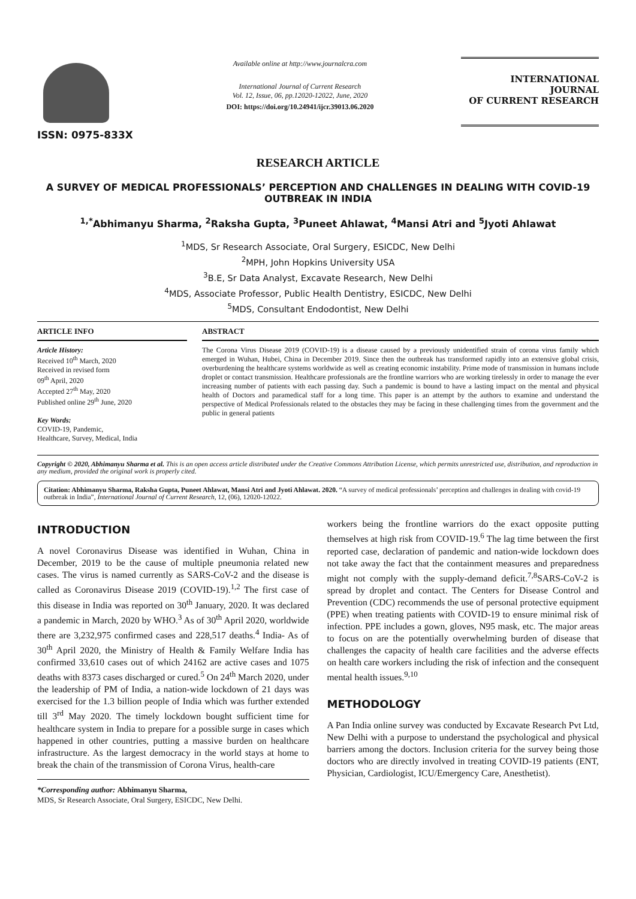ISSN: 0975-833X
Available online at http://www.journalcra.com
International Journal of Current Research
Vol. 12, Issue, 06, pp.12020-12022, June, 2020
DOI: https://doi.org/10.24941/ijcr.39013.06.2020
INTERNATIONAL JOURNAL
OF CURRENT RESEARCH
RESEARCH ARTICLE
A SURVEY OF MEDICAL PROFESSIONALS’ PERCEPTION AND CHALLENGES IN DEALING WITH COVID-19 OUTBREAK IN INDIA
<sup>1,*</sup>Abhimanyu Sharma, <sup>2</sup>Raksha Gupta, <sup>3</sup>Puneet Ahlawat, <sup>4</sup>Mansi Atri and <sup>5</sup>Jyoti Ahlawat
<sup>1</sup> MDS, Sr Research Associate, Oral Surgery, ESICDC, New Delhi
<sup>2</sup> MPH, John Hopkins University USA
<sup>3</sup> B.E, Sr Data Analyst, Excavate Research, New Delhi
<sup>4</sup> MDS, Associate Professor, Public Health Dentistry, ESICDC, New Delhi
<sup>5</sup> MDS, Consultant Endodontist, New Delhi
ARTICLE INFO
Article History:
Received 10<sup>th</sup> March, 2020
Received in revised form
09<sup>th</sup> April, 2020
Accepted 27<sup>th</sup> May, 2020
Published online 29<sup>th</sup> June, 2020
Key Words:
COVID-19, Pandemic,
Healthcare, Survey, Medical, India
ABSTRACT
The Corona Virus Disease 2019 (COVID-19) is a disease caused by a previously unidentified strain of corona virus family which emerged in Wuhan, Hubei, China in December 2019. Since then the outbreak has transformed rapidly into an extensive global crisis, overburdening the healthcare systems worldwide as well as creating economic instability. Prime mode of transmission in humans include droplet or contact transmission. Healthcare professionals are the frontline warriors who are working tirelessly in order to manage the ever increasing number of patients with each passing day. Such a pandemic is bound to have a lasting impact on the mental and physical health of Doctors and paramedical staff for a long time. This paper is an attempt by the authors to examine and understand the perspective of Medical Professionals related to the obstacles they may be facing in these challenging times from the government and the public in general patients
Copyright © 2020, Abhimanyu Sharma et al. This is an open access article distributed under the Creative Commons Attribution License, which permits unrestricted use, distribution, and reproduction in any medium, provided the original work is properly cited.
Citation: Abhimanyu Sharma, Raksha Gupta, Puneet Ahlawat, Mansi Atri and Jyoti Ahlawat. 2020. “A survey of medical professionals’ perception and challenges in dealing with covid-19 outbreak in India”, International Journal of Current Research, 12, (06), 12020-12022.
INTRODUCTION
A novel Coronavirus Disease was identified in Wuhan, China in December, 2019 to be the cause of multiple pneumonia related new cases. The virus is named currently as SARS-CoV-2 and the disease is called as Coronavirus Disease 2019 (COVID-19).<sup>1,2</sup> The first case of this disease in India was reported on 30<sup>th</sup> January, 2020. It was declared a pandemic in March, 2020 by WHO.<sup>3</sup> As of 30<sup>th</sup> April 2020, worldwide there are 3,232,975 confirmed cases and 228,517 deaths.<sup>4</sup> India- As of 30<sup>th</sup> April 2020, the Ministry of Health & Family Welfare India has confirmed 33,610 cases out of which 24162 are active cases and 1075 deaths with 8373 cases discharged or cured.<sup>5</sup> On 24<sup>th</sup> March 2020, under the leadership of PM of India, a nation-wide lockdown of 21 days was exercised for the 1.3 billion people of India which was further extended till 3<sup>rd</sup> May 2020. The timely lockdown bought sufficient time for healthcare system in India to prepare for a possible surge in cases which happened in other countries, putting a massive burden on healthcare infrastructure. As the largest democracy in the world stays at home to break the chain of the transmission of Corona Virus, health-care
*Corresponding author: Abhimanyu Sharma,
MDS, Sr Research Associate, Oral Surgery, ESICDC, New Delhi.
workers being the frontline warriors do the exact opposite putting themselves at high risk from COVID-19.<sup>6</sup> The lag time between the first reported case, declaration of pandemic and nation-wide lockdown does not take away the fact that the containment measures and preparedness might not comply with the supply-demand deficit.<sup>7,8</sup>SARS-CoV-2 is spread by droplet and contact. The Centers for Disease Control and Prevention (CDC) recommends the use of personal protective equipment (PPE) when treating patients with COVID-19 to ensure minimal risk of infection. PPE includes a gown, gloves, N95 mask, etc. The major areas to focus on are the potentially overwhelming burden of disease that challenges the capacity of health care facilities and the adverse effects on health care workers including the risk of infection and the consequent mental health issues.<sup>9,10</sup>
METHODOLOGY
A Pan India online survey was conducted by Excavate Research Pvt Ltd, New Delhi with a purpose to understand the psychological and physical barriers among the doctors. Inclusion criteria for the survey being those doctors who are directly involved in treating COVID-19 patients (ENT, Physician, Cardiologist, ICU/Emergency Care, Anesthetist).